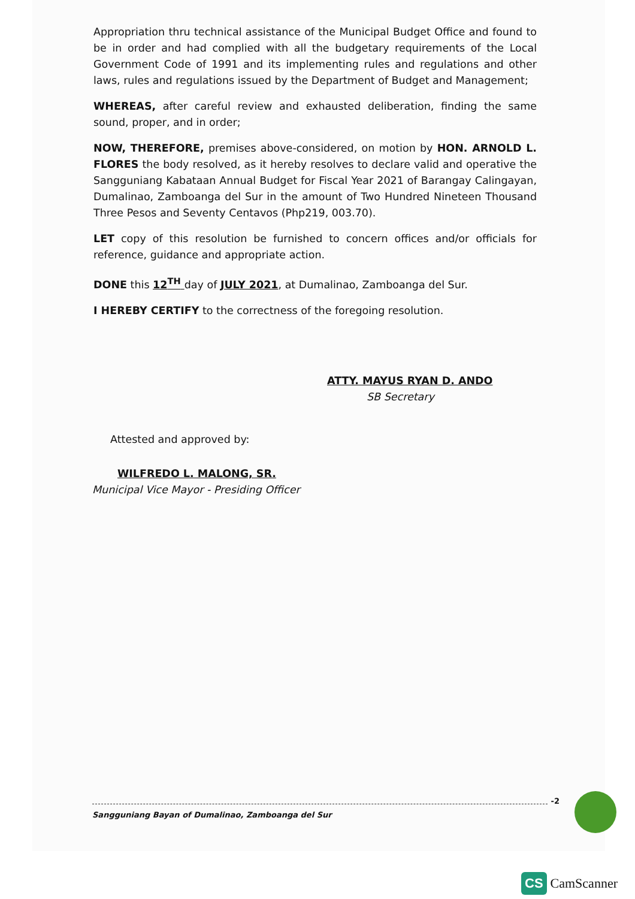Appropriation thru technical assistance of the Municipal Budget Office and found to be in order and had complied with all the budgetary requirements of the Local Government Code of 1991 and its implementing rules and regulations and other laws, rules and regulations issued by the Department of Budget and Management;
WHEREAS, after careful review and exhausted deliberation, finding the same sound, proper, and in order;
NOW, THEREFORE, premises above-considered, on motion by HON. ARNOLD L. FLORES the body resolved, as it hereby resolves to declare valid and operative the Sangguniang Kabataan Annual Budget for Fiscal Year 2021 of Barangay Calingayan, Dumalinao, Zamboanga del Sur in the amount of Two Hundred Nineteen Thousand Three Pesos and Seventy Centavos (Php219, 003.70).
LET copy of this resolution be furnished to concern offices and/or officials for reference, guidance and appropriate action.
DONE this 12<sup>TH</sup> day of JULY 2021, at Dumalinao, Zamboanga del Sur.
I HEREBY CERTIFY to the correctness of the foregoing resolution.
ATTY. MAYUS RYAN D. ANDO
SB Secretary
Attested and approved by:
WILFREDO L. MALONG, SR.
Municipal Vice Mayor - Presiding Officer
-2
Sangguniang Bayan of Dumalinao, Zamboanga del Sur
CS CamScanner